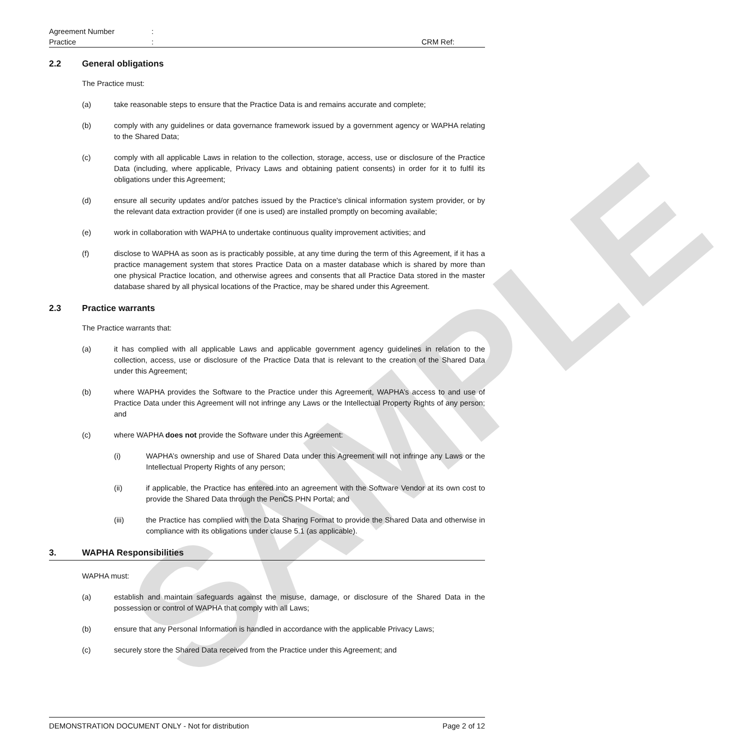SAMPLE
Agreement Number:
Practice: CRM Ref:
2.2 General obligations
The Practice must:
(a) take reasonable steps to ensure that the Practice Data is and remains accurate and complete;
(b) comply with any guidelines or data governance framework issued by a government agency or WAPHA relating to the Shared Data;
(c) comply with all applicable Laws in relation to the collection, storage, access, use or disclosure of the Practice Data (including, where applicable, Privacy Laws and obtaining patient consents) in order for it to fulfil its obligations under this Agreement;
(d) ensure all security updates and/or patches issued by the Practice's clinical information system provider, or by the relevant data extraction provider (if one is used) are installed promptly on becoming available;
(e) work in collaboration with WAPHA to undertake continuous quality improvement activities; and
(f) disclose to WAPHA as soon as is practicably possible, at any time during the term of this Agreement, if it has a practice management system that stores Practice Data on a master database which is shared by more than one physical Practice location, and otherwise agrees and consents that all Practice Data stored in the master database shared by all physical locations of the Practice, may be shared under this Agreement.
2.3 Practice warrants
The Practice warrants that:
(a) it has complied with all applicable Laws and applicable government agency guidelines in relation to the collection, access, use or disclosure of the Practice Data that is relevant to the creation of the Shared Data under this Agreement;
(b) where WAPHA provides the Software to the Practice under this Agreement, WAPHA’s access to and use of Practice Data under this Agreement will not infringe any Laws or the Intellectual Property Rights of any person; and
(c) where WAPHA does not provide the Software under this Agreement:
(i) WAPHA’s ownership and use of Shared Data under this Agreement will not infringe any Laws or the Intellectual Property Rights of any person;
(ii) if applicable, the Practice has entered into an agreement with the Software Vendor at its own cost to provide the Shared Data through the PenCS PHN Portal; and
(iii) the Practice has complied with the Data Sharing Format to provide the Shared Data and otherwise in compliance with its obligations under clause 5.1 (as applicable).
3. WAPHA Responsibilities
WAPHA must:
(a) establish and maintain safeguards against the misuse, damage, or disclosure of the Shared Data in the possession or control of WAPHA that comply with all Laws;
(b) ensure that any Personal Information is handled in accordance with the applicable Privacy Laws;
(c) securely store the Shared Data received from the Practice under this Agreement; and
DEMONSTRATION DOCUMENT ONLY - Not for distribution Page 2 of 12